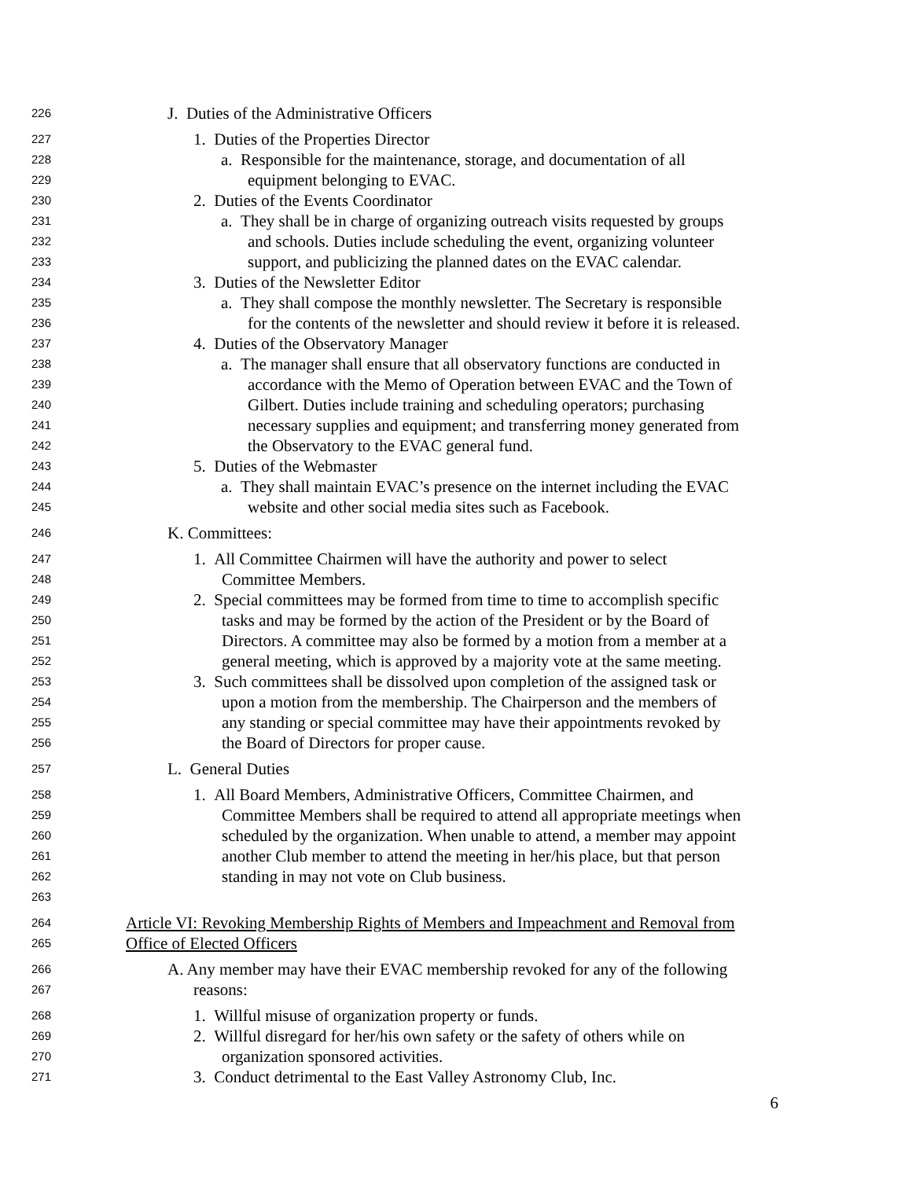226
J. Duties of the Administrative Officers
227
1. Duties of the Properties Director
228
a. Responsible for the maintenance, storage, and documentation of all
229
equipment belonging to EVAC.
230
2. Duties of the Events Coordinator
231
a. They shall be in charge of organizing outreach visits requested by groups
232
and schools. Duties include scheduling the event, organizing volunteer
233
support, and publicizing the planned dates on the EVAC calendar.
234
3. Duties of the Newsletter Editor
235
a. They shall compose the monthly newsletter. The Secretary is responsible
236
for the contents of the newsletter and should review it before it is released.
237
4. Duties of the Observatory Manager
238
a. The manager shall ensure that all observatory functions are conducted in
239
accordance with the Memo of Operation between EVAC and the Town of
240
Gilbert. Duties include training and scheduling operators; purchasing
241
necessary supplies and equipment; and transferring money generated from
242
the Observatory to the EVAC general fund.
243
5. Duties of the Webmaster
244
a. They shall maintain EVAC’s presence on the internet including the EVAC
245
website and other social media sites such as Facebook.
246
K. Committees:
247
1. All Committee Chairmen will have the authority and power to select
248
Committee Members.
249
2. Special committees may be formed from time to time to accomplish specific
250
tasks and may be formed by the action of the President or by the Board of
251
Directors. A committee may also be formed by a motion from a member at a
252
general meeting, which is approved by a majority vote at the same meeting.
253
3. Such committees shall be dissolved upon completion of the assigned task or
254
upon a motion from the membership. The Chairperson and the members of
255
any standing or special committee may have their appointments revoked by
256
the Board of Directors for proper cause.
257
L. General Duties
258
1. All Board Members, Administrative Officers, Committee Chairmen, and
259
Committee Members shall be required to attend all appropriate meetings when
260
scheduled by the organization. When unable to attend, a member may appoint
261
another Club member to attend the meeting in her/his place, but that person
262
standing in may not vote on Club business.
263
264
Article VI: Revoking Membership Rights of Members and Impeachment and Removal from
265
Office of Elected Officers
266
A. Any member may have their EVAC membership revoked for any of the following
267
reasons:
268
1. Willful misuse of organization property or funds.
269
2. Willful disregard for her/his own safety or the safety of others while on
270
organization sponsored activities.
271
3. Conduct detrimental to the East Valley Astronomy Club, Inc.
6